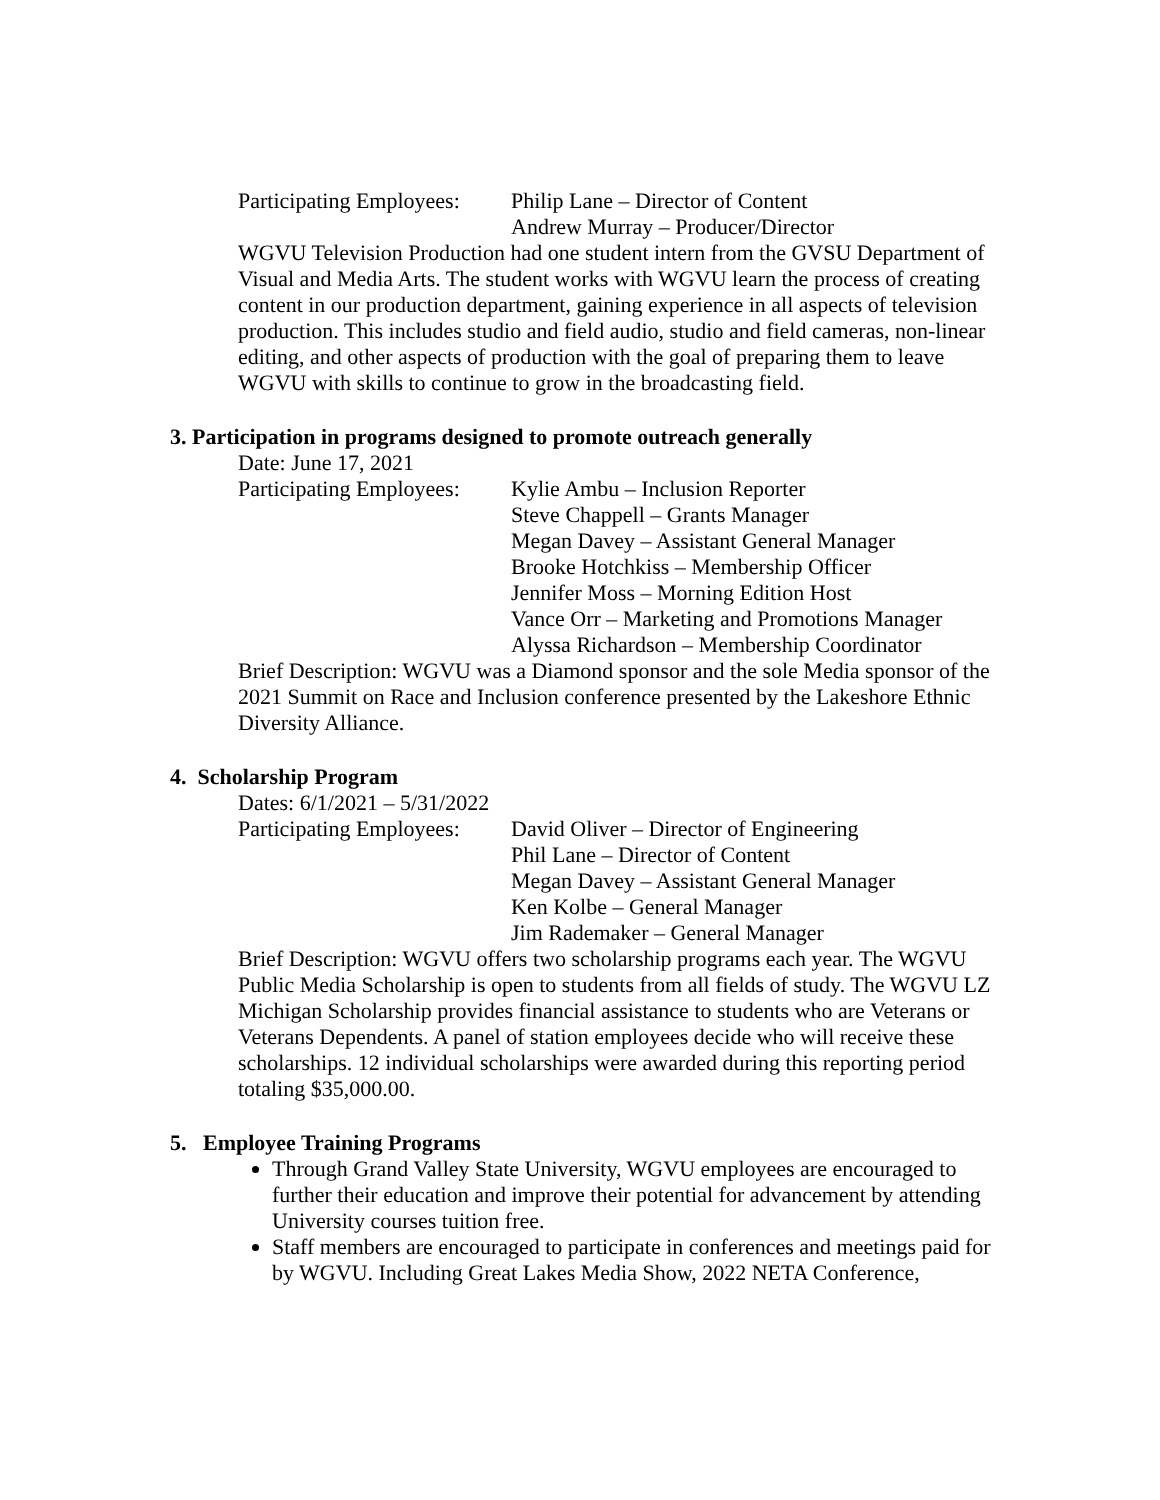Participating Employees:
Philip Lane – Director of Content
Andrew Murray – Producer/Director
WGVU Television Production had one student intern from the GVSU Department of Visual and Media Arts. The student works with WGVU learn the process of creating content in our production department, gaining experience in all aspects of television production. This includes studio and field audio, studio and field cameras, non-linear editing, and other aspects of production with the goal of preparing them to leave WGVU with skills to continue to grow in the broadcasting field.
3. Participation in programs designed to promote outreach generally
Date: June 17, 2021
Participating Employees:
Kylie Ambu – Inclusion Reporter
Steve Chappell – Grants Manager
Megan Davey – Assistant General Manager
Brooke Hotchkiss – Membership Officer
Jennifer Moss – Morning Edition Host
Vance Orr – Marketing and Promotions Manager
Alyssa Richardson – Membership Coordinator
Brief Description: WGVU was a Diamond sponsor and the sole Media sponsor of the 2021 Summit on Race and Inclusion conference presented by the Lakeshore Ethnic Diversity Alliance.
4. Scholarship Program
Dates: 6/1/2021 – 5/31/2022
Participating Employees:
David Oliver – Director of Engineering
Phil Lane – Director of Content
Megan Davey – Assistant General Manager
Ken Kolbe – General Manager
Jim Rademaker – General Manager
Brief Description: WGVU offers two scholarship programs each year. The WGVU Public Media Scholarship is open to students from all fields of study. The WGVU LZ Michigan Scholarship provides financial assistance to students who are Veterans or Veterans Dependents. A panel of station employees decide who will receive these scholarships. 12 individual scholarships were awarded during this reporting period totaling $35,000.00.
5. Employee Training Programs
Through Grand Valley State University, WGVU employees are encouraged to further their education and improve their potential for advancement by attending University courses tuition free.
Staff members are encouraged to participate in conferences and meetings paid for by WGVU. Including Great Lakes Media Show, 2022 NETA Conference,